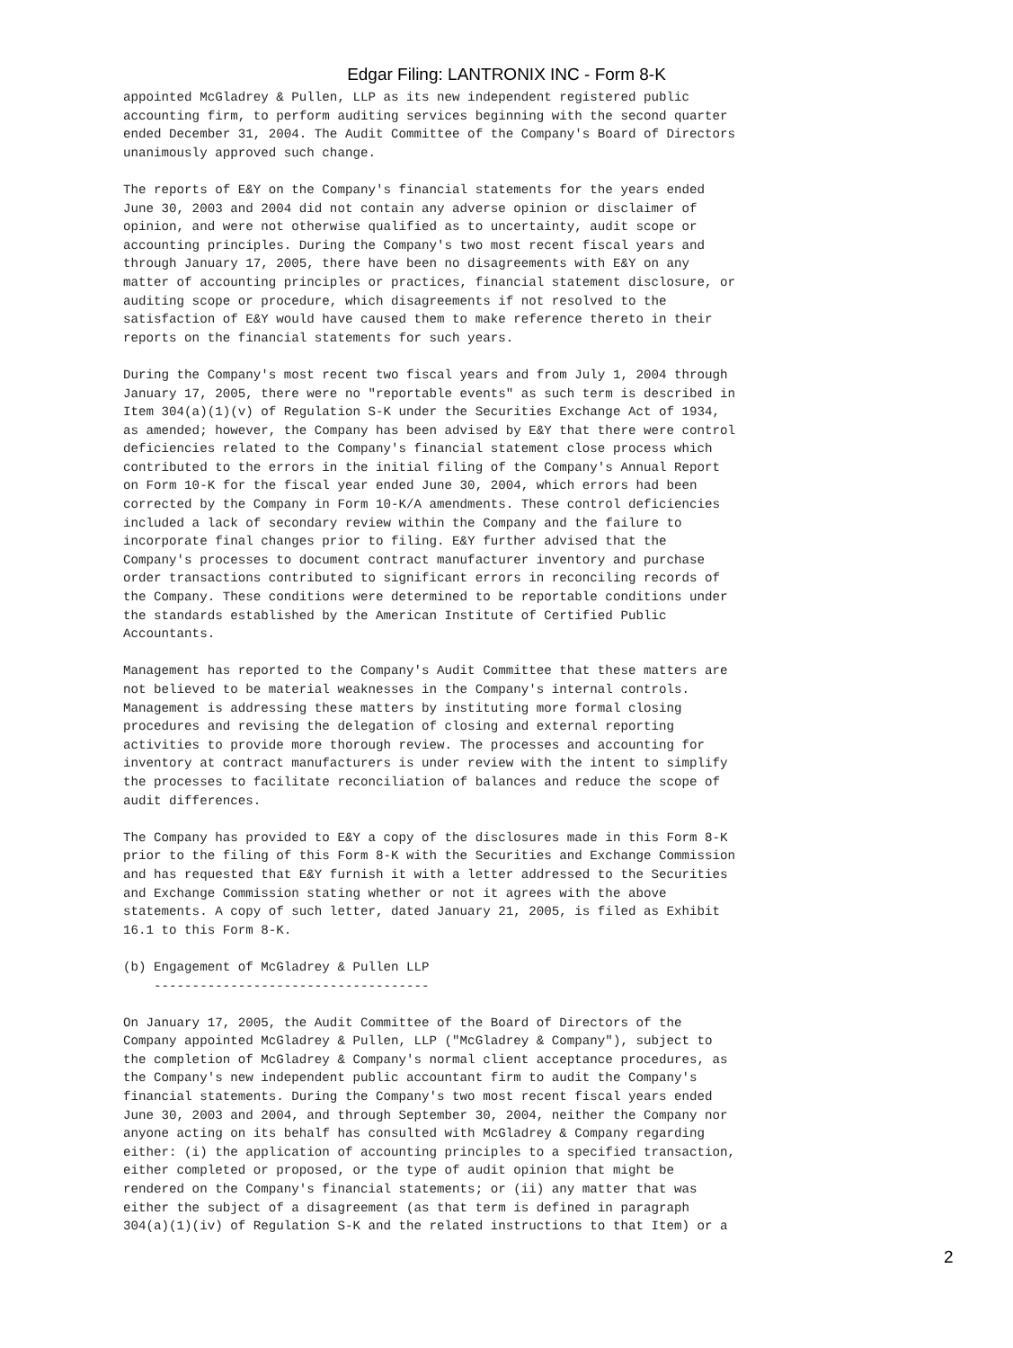Edgar Filing: LANTRONIX INC - Form 8-K
appointed McGladrey & Pullen, LLP as its new independent registered public
accounting firm, to perform auditing services beginning with the second quarter
ended December 31, 2004. The Audit Committee of the Company's Board of Directors
unanimously approved such change.

The reports of E&Y on the Company's financial statements for the years ended
June 30, 2003 and 2004 did not contain any adverse opinion or disclaimer of
opinion, and were not otherwise qualified as to uncertainty, audit scope or
accounting principles. During the Company's two most recent fiscal years and
through January 17, 2005, there have been no disagreements with E&Y on any
matter of accounting principles or practices, financial statement disclosure, or
auditing scope or procedure, which disagreements if not resolved to the
satisfaction of E&Y would have caused them to make reference thereto in their
reports on the financial statements for such years.

During the Company's most recent two fiscal years and from July 1, 2004 through
January 17, 2005, there were no "reportable events" as such term is described in
Item 304(a)(1)(v) of Regulation S-K under the Securities Exchange Act of 1934,
as amended; however, the Company has been advised by E&Y that there were control
deficiencies related to the Company's financial statement close process which
contributed to the errors in the initial filing of the Company's Annual Report
on Form 10-K for the fiscal year ended June 30, 2004, which errors had been
corrected by the Company in Form 10-K/A amendments. These control deficiencies
included a lack of secondary review within the Company and the failure to
incorporate final changes prior to filing. E&Y further advised that the
Company's processes to document contract manufacturer inventory and purchase
order transactions contributed to significant errors in reconciling records of
the Company. These conditions were determined to be reportable conditions under
the standards established by the American Institute of Certified Public
Accountants.

Management has reported to the Company's Audit Committee that these matters are
not believed to be material weaknesses in the Company's internal controls.
Management is addressing these matters by instituting more formal closing
procedures and revising the delegation of closing and external reporting
activities to provide more thorough review. The processes and accounting for
inventory at contract manufacturers is under review with the intent to simplify
the processes to facilitate reconciliation of balances and reduce the scope of
audit differences.

The Company has provided to E&Y a copy of the disclosures made in this Form 8-K
prior to the filing of this Form 8-K with the Securities and Exchange Commission
and has requested that E&Y furnish it with a letter addressed to the Securities
and Exchange Commission stating whether or not it agrees with the above
statements. A copy of such letter, dated January 21, 2005, is filed as Exhibit
16.1 to this Form 8-K.

(b) Engagement of McGladrey & Pullen LLP
    ------------------------------------

On January 17, 2005, the Audit Committee of the Board of Directors of the
Company appointed McGladrey & Pullen, LLP ("McGladrey & Company"), subject to
the completion of McGladrey & Company's normal client acceptance procedures, as
the Company's new independent public accountant firm to audit the Company's
financial statements. During the Company's two most recent fiscal years ended
June 30, 2003 and 2004, and through September 30, 2004, neither the Company nor
anyone acting on its behalf has consulted with McGladrey & Company regarding
either: (i) the application of accounting principles to a specified transaction,
either completed or proposed, or the type of audit opinion that might be
rendered on the Company's financial statements; or (ii) any matter that was
either the subject of a disagreement (as that term is defined in paragraph
304(a)(1)(iv) of Regulation S-K and the related instructions to that Item) or a
2